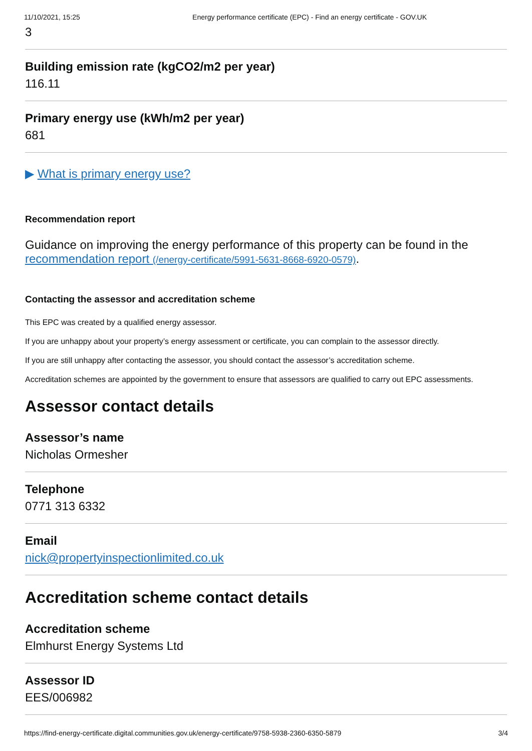11/10/2021, 15:25 Energy performance certificate (EPC) - Find an energy certificate - GOV.UK
3
Building emission rate (kgCO2/m2 per year)
116.11
Primary energy use (kWh/m2 per year)
681
▶ What is primary energy use?
Recommendation report
Guidance on improving the energy performance of this property can be found in the recommendation report (/energy-certificate/5991-5631-8668-6920-0579).
Contacting the assessor and accreditation scheme
This EPC was created by a qualified energy assessor.
If you are unhappy about your property’s energy assessment or certificate, you can complain to the assessor directly.
If you are still unhappy after contacting the assessor, you should contact the assessor’s accreditation scheme.
Accreditation schemes are appointed by the government to ensure that assessors are qualified to carry out EPC assessments.
Assessor contact details
Assessor’s name
Nicholas Ormesher
Telephone
0771 313 6332
Email
nick@propertyinspectionlimited.co.uk
Accreditation scheme contact details
Accreditation scheme
Elmhurst Energy Systems Ltd
Assessor ID
EES/006982
https://find-energy-certificate.digital.communities.gov.uk/energy-certificate/9758-5938-2360-6350-5879 3/4